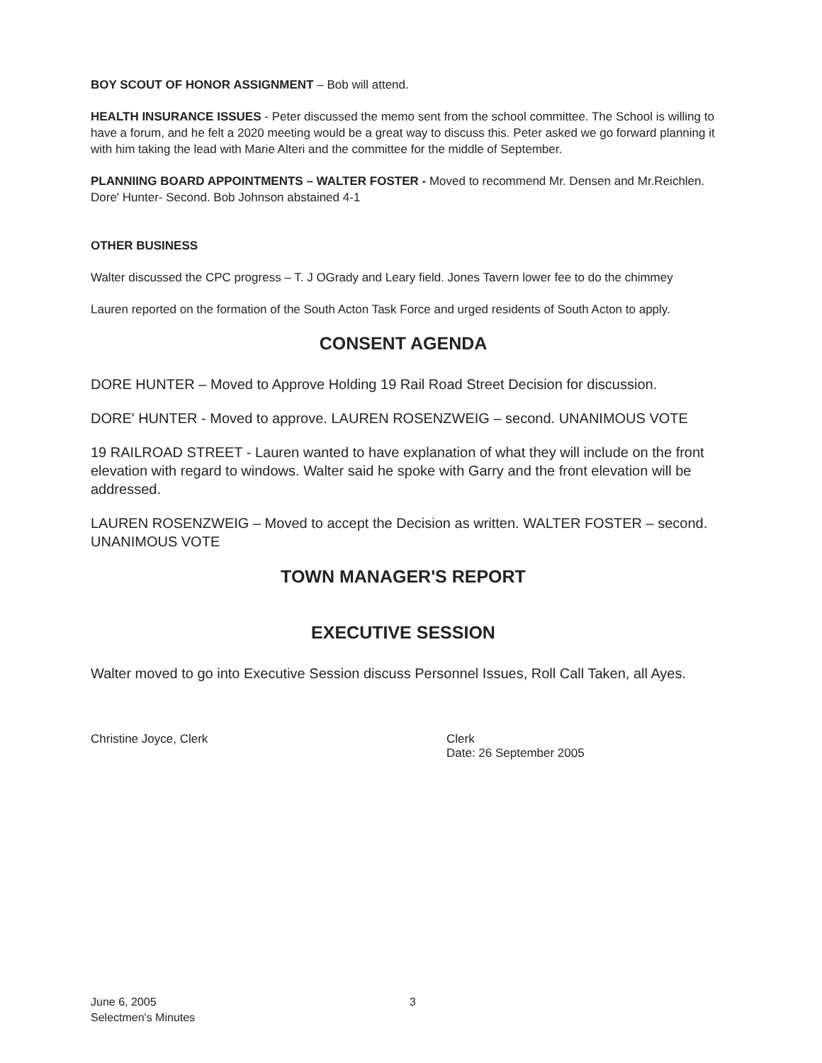BOY SCOUT OF HONOR ASSIGNMENT – Bob will attend.
HEALTH INSURANCE ISSUES - Peter discussed the memo sent from the school committee. The School is willing to have a forum, and he felt a 2020 meeting would be a great way to discuss this. Peter asked we go forward planning it with him taking the lead with Marie Alteri and the committee for the middle of September.
PLANNIING BOARD APPOINTMENTS – WALTER FOSTER - Moved to recommend Mr. Densen and Mr.Reichlen. Dore' Hunter- Second. Bob Johnson abstained 4-1
OTHER BUSINESS
Walter discussed the CPC progress – T. J OGrady and Leary field. Jones Tavern lower fee to do the chimmey
Lauren reported on the formation of the South Acton Task Force and urged residents of South Acton to apply.
CONSENT AGENDA
DORE HUNTER – Moved to Approve Holding 19 Rail Road Street Decision for discussion.
DORE' HUNTER - Moved to approve. LAUREN ROSENZWEIG – second. UNANIMOUS VOTE
19 RAILROAD STREET - Lauren wanted to have explanation of what they will include on the front elevation with regard to windows. Walter said he spoke with Garry and the front elevation will be addressed.
LAUREN ROSENZWEIG – Moved to accept the Decision as written. WALTER FOSTER – second. UNANIMOUS VOTE
TOWN MANAGER'S REPORT
EXECUTIVE SESSION
Walter moved to go into Executive Session discuss Personnel Issues, Roll Call Taken, all Ayes.
Christine Joyce, Clerk Clerk
Date: 26 September 2005
June 6, 2005
Selectmen's Minutes
3